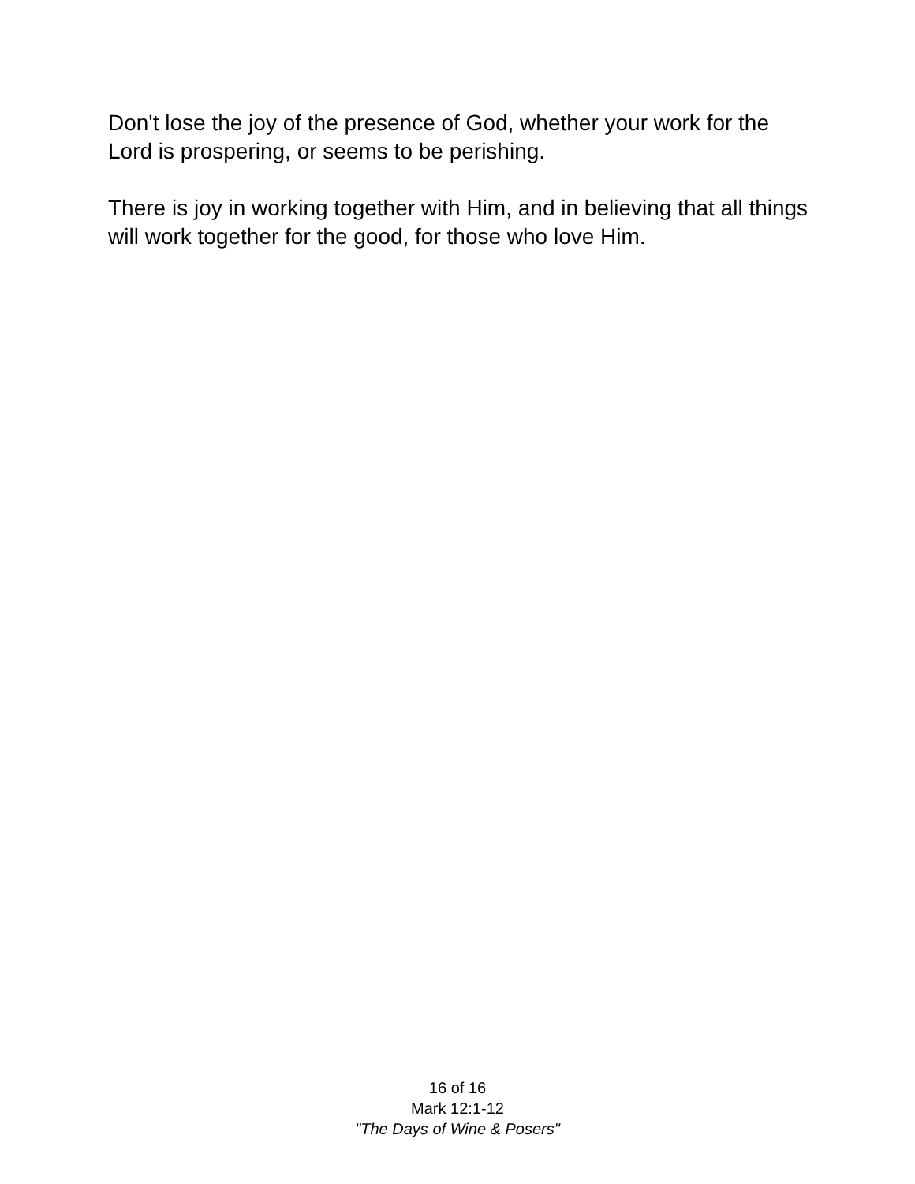Don't lose the joy of the presence of God, whether your work for the Lord is prospering, or seems to be perishing.
There is joy in working together with Him, and in believing that all things will work together for the good, for those who love Him.
16 of 16
Mark 12:1-12
"The Days of Wine & Posers"